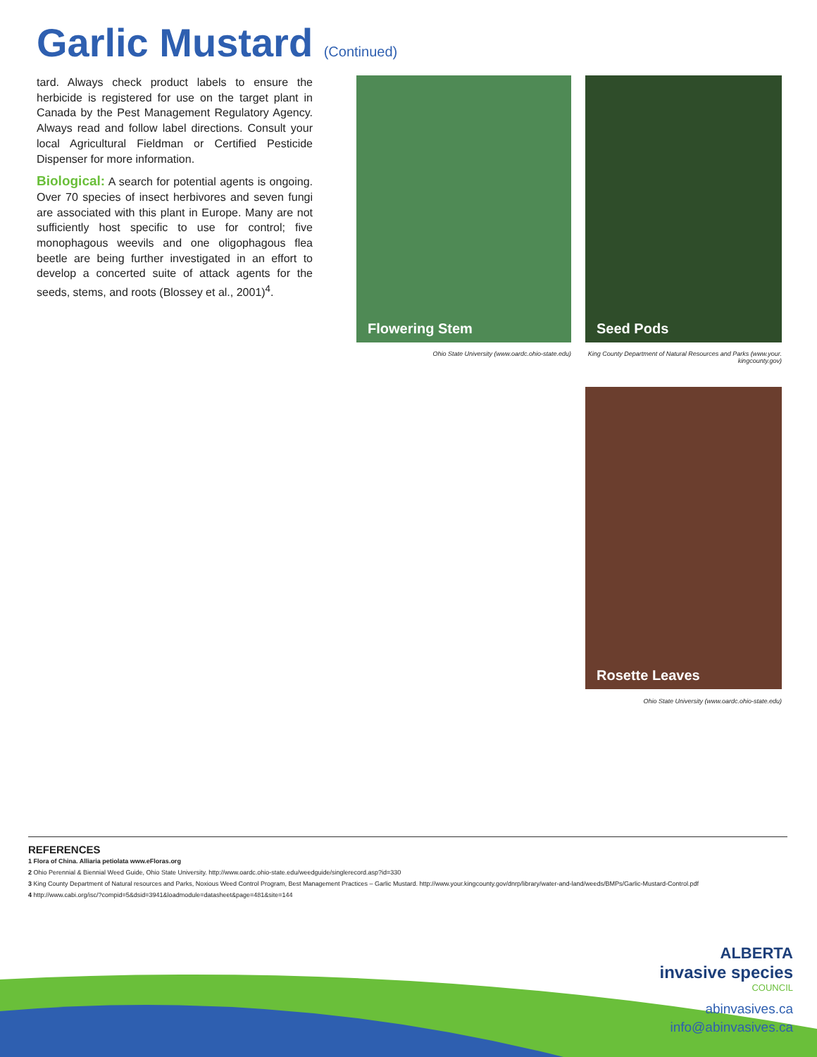Garlic Mustard (Continued)
tard. Always check product labels to ensure the herbicide is registered for use on the target plant in Canada by the Pest Management Regulatory Agency. Always read and follow label directions. Consult your local Agricultural Fieldman or Certified Pesticide Dispenser for more information.
Biological: A search for potential agents is ongoing. Over 70 species of insect herbivores and seven fungi are associated with this plant in Europe. Many are not sufficiently host specific to use for control; five monophagous weevils and one oligophagous flea beetle are being further investigated in an effort to develop a concerted suite of attack agents for the seeds, stems, and roots (Blossey et al., 2001)<sup>4</sup>.
Flowering Stem Seed Pods
Ohio State University (www.oardc.ohio-state.edu)
King County Department of Natural Resources and Parks (www.your.
kingcounty.gov)
Rosette Leaves
Ohio State University (www.oardc.ohio-state.edu)
REFERENCES
1 Flora of China. Alliaria petiolata www.eFloras.org
2 Ohio Perennial & Biennial Weed Guide, Ohio State University. http://www.oardc.ohio-state.edu/weedguide/singlerecord.asp?id=330
3 King County Department of Natural resources and Parks, Noxious Weed Control Program, Best Management Practices – Garlic Mustard. http://www.your.kingcounty.gov/dnrp/library/water-and-land/weeds/BMPs/Garlic-Mustard-Control.pdf
4 http://www.cabi.org/isc/?compid=5&dsid=3941&loadmodule=datasheet&page=481&site=144
ALBERTA
invasive species
COUNCIL
abinvasives.ca
info@abinvasives.ca